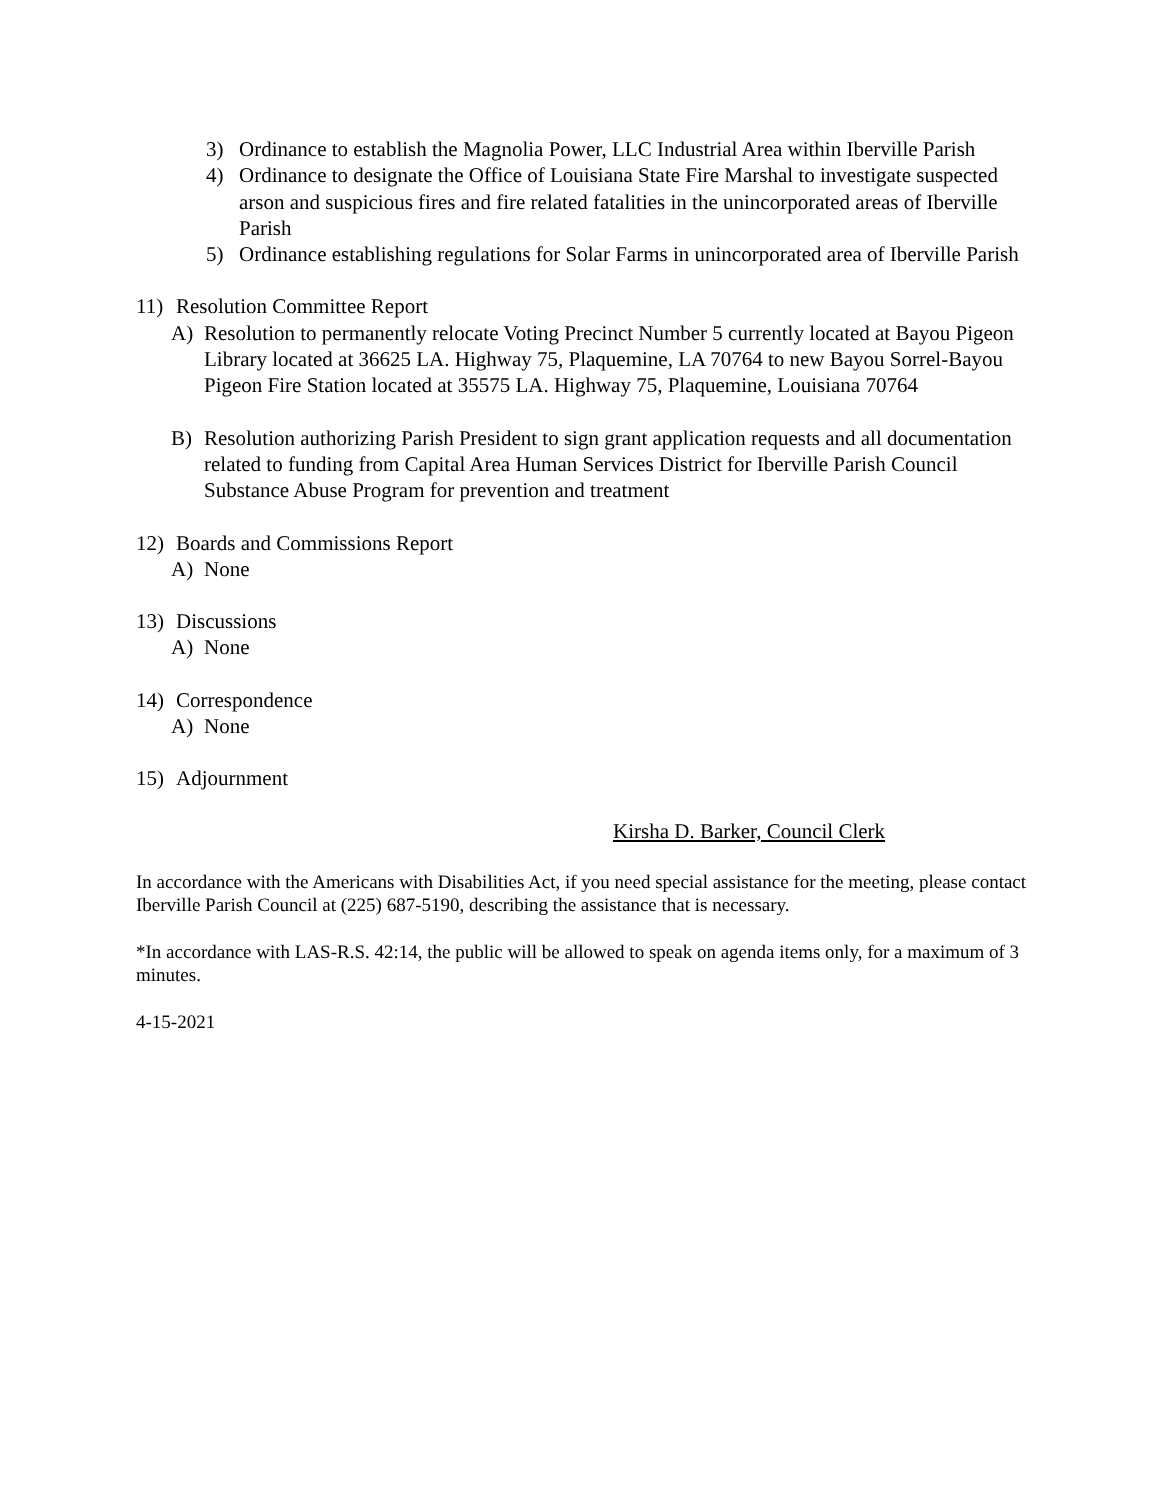3) Ordinance to establish the Magnolia Power, LLC Industrial Area within Iberville Parish
4) Ordinance to designate the Office of Louisiana State Fire Marshal to investigate suspected arson and suspicious fires and fire related fatalities in the unincorporated areas of Iberville Parish
5) Ordinance establishing regulations for Solar Farms in unincorporated area of Iberville Parish
11) Resolution Committee Report
A) Resolution to permanently relocate Voting Precinct Number 5 currently located at Bayou Pigeon Library located at 36625 LA. Highway 75, Plaquemine, LA 70764 to new Bayou Sorrel-Bayou Pigeon Fire Station located at 35575 LA. Highway 75, Plaquemine, Louisiana 70764
B) Resolution authorizing Parish President to sign grant application requests and all documentation related to funding from Capital Area Human Services District for Iberville Parish Council Substance Abuse Program for prevention and treatment
12) Boards and Commissions Report
A) None
13) Discussions
A) None
14) Correspondence
A) None
15) Adjournment
Kirsha D. Barker, Council Clerk
In accordance with the Americans with Disabilities Act, if you need special assistance for the meeting, please contact Iberville Parish Council at (225) 687-5190, describing the assistance that is necessary.
*In accordance with LAS-R.S. 42:14, the public will be allowed to speak on agenda items only, for a maximum of 3 minutes.
4-15-2021